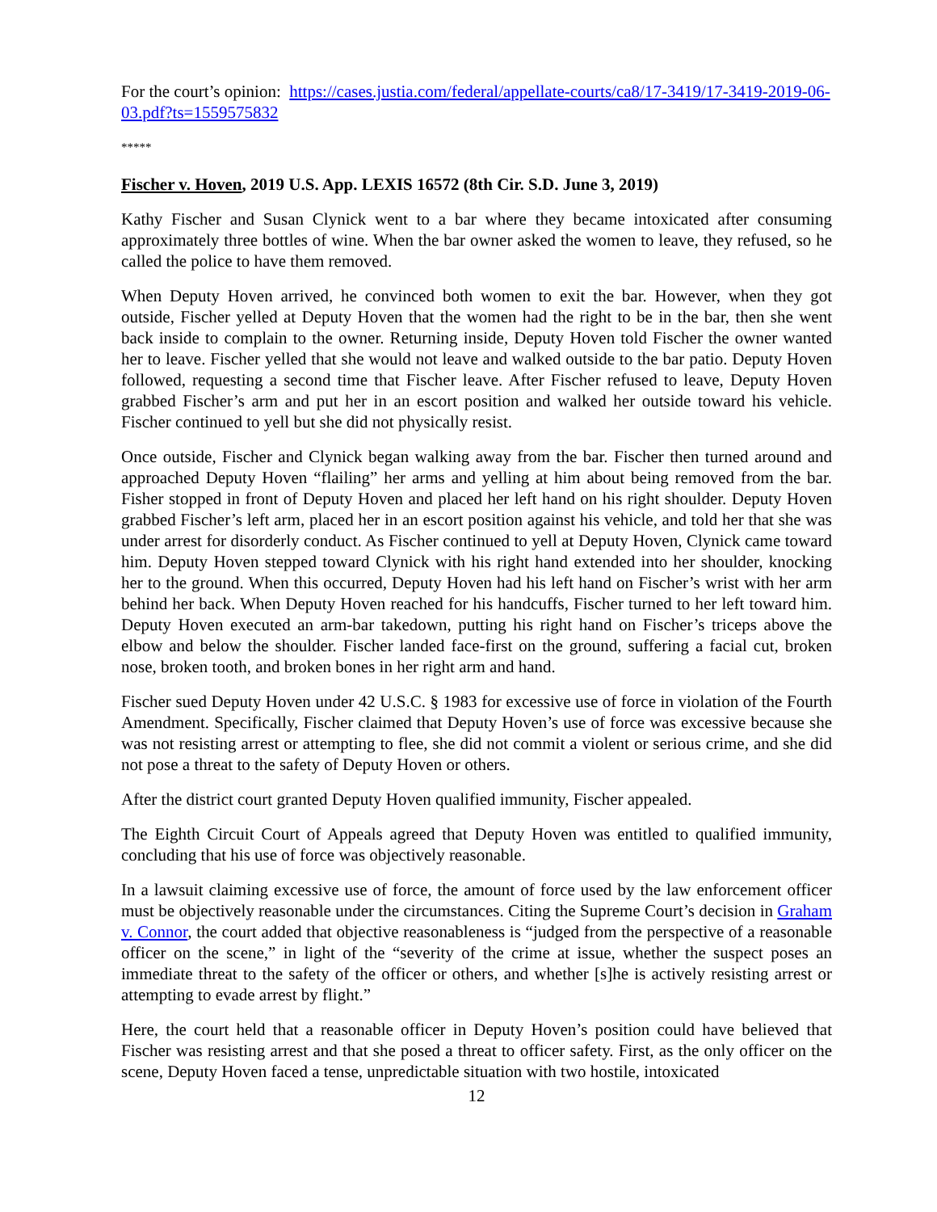For the court’s opinion: https://cases.justia.com/federal/appellate-courts/ca8/17-3419/17-3419-2019-06-03.pdf?ts=1559575832
*****
Fischer v. Hoven, 2019 U.S. App. LEXIS 16572 (8th Cir. S.D. June 3, 2019)
Kathy Fischer and Susan Clynick went to a bar where they became intoxicated after consuming approximately three bottles of wine. When the bar owner asked the women to leave, they refused, so he called the police to have them removed.
When Deputy Hoven arrived, he convinced both women to exit the bar. However, when they got outside, Fischer yelled at Deputy Hoven that the women had the right to be in the bar, then she went back inside to complain to the owner. Returning inside, Deputy Hoven told Fischer the owner wanted her to leave. Fischer yelled that she would not leave and walked outside to the bar patio. Deputy Hoven followed, requesting a second time that Fischer leave. After Fischer refused to leave, Deputy Hoven grabbed Fischer’s arm and put her in an escort position and walked her outside toward his vehicle. Fischer continued to yell but she did not physically resist.
Once outside, Fischer and Clynick began walking away from the bar. Fischer then turned around and approached Deputy Hoven “flailing” her arms and yelling at him about being removed from the bar. Fisher stopped in front of Deputy Hoven and placed her left hand on his right shoulder. Deputy Hoven grabbed Fischer’s left arm, placed her in an escort position against his vehicle, and told her that she was under arrest for disorderly conduct. As Fischer continued to yell at Deputy Hoven, Clynick came toward him. Deputy Hoven stepped toward Clynick with his right hand extended into her shoulder, knocking her to the ground. When this occurred, Deputy Hoven had his left hand on Fischer’s wrist with her arm behind her back. When Deputy Hoven reached for his handcuffs, Fischer turned to her left toward him. Deputy Hoven executed an arm-bar takedown, putting his right hand on Fischer’s triceps above the elbow and below the shoulder. Fischer landed face-first on the ground, suffering a facial cut, broken nose, broken tooth, and broken bones in her right arm and hand.
Fischer sued Deputy Hoven under 42 U.S.C. § 1983 for excessive use of force in violation of the Fourth Amendment. Specifically, Fischer claimed that Deputy Hoven’s use of force was excessive because she was not resisting arrest or attempting to flee, she did not commit a violent or serious crime, and she did not pose a threat to the safety of Deputy Hoven or others.
After the district court granted Deputy Hoven qualified immunity, Fischer appealed.
The Eighth Circuit Court of Appeals agreed that Deputy Hoven was entitled to qualified immunity, concluding that his use of force was objectively reasonable.
In a lawsuit claiming excessive use of force, the amount of force used by the law enforcement officer must be objectively reasonable under the circumstances. Citing the Supreme Court’s decision in Graham v. Connor, the court added that objective reasonableness is “judged from the perspective of a reasonable officer on the scene,” in light of the “severity of the crime at issue, whether the suspect poses an immediate threat to the safety of the officer or others, and whether [s]he is actively resisting arrest or attempting to evade arrest by flight.”
Here, the court held that a reasonable officer in Deputy Hoven’s position could have believed that Fischer was resisting arrest and that she posed a threat to officer safety. First, as the only officer on the scene, Deputy Hoven faced a tense, unpredictable situation with two hostile, intoxicated
12